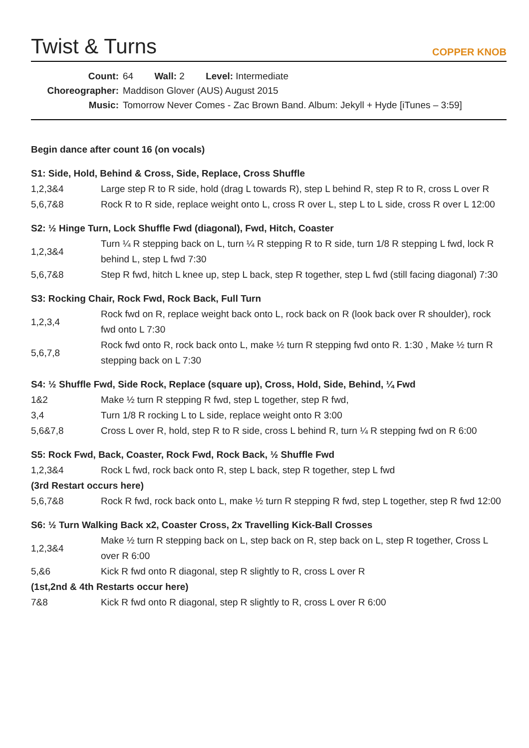Twist & Turns
COPPER KNOB
Count: 64 Wall: 2 Level: Intermediate
Choreographer: Maddison Glover (AUS) August 2015
Music: Tomorrow Never Comes - Zac Brown Band. Album: Jekyll + Hyde [iTunes – 3:59]
Begin dance after count 16 (on vocals)
S1: Side, Hold, Behind & Cross, Side, Replace, Cross Shuffle
| 1,2,3&4 | Large step R to R side, hold (drag L towards R), step L behind R, step R to R, cross L over R |
| 5,6,7&8 | Rock R to R side, replace weight onto L, cross R over L, step L to L side, cross R over L 12:00 |
S2: ½ Hinge Turn, Lock Shuffle Fwd (diagonal), Fwd, Hitch, Coaster
| 1,2,3&4 | Turn ¼ R stepping back on L, turn ¼ R stepping R to R side, turn 1/8 R stepping L fwd, lock R behind L, step L fwd 7:30 |
| 5,6,7&8 | Step R fwd, hitch L knee up, step L back, step R together, step L fwd (still facing diagonal) 7:30 |
S3: Rocking Chair, Rock Fwd, Rock Back, Full Turn
| 1,2,3,4 | Rock fwd on R, replace weight back onto L, rock back on R (look back over R shoulder), rock fwd onto L 7:30 |
| 5,6,7,8 | Rock fwd onto R, rock back onto L, make ½ turn R stepping fwd onto R. 1:30 , Make ½ turn R stepping back on L 7:30 |
S4: ½ Shuffle Fwd, Side Rock, Replace (square up), Cross, Hold, Side, Behind, ¼ Fwd
| 1&2 | Make ½ turn R stepping R fwd, step L together, step R fwd, |
| 3,4 | Turn 1/8 R rocking L to L side, replace weight onto R 3:00 |
| 5,6&7,8 | Cross L over R, hold, step R to R side, cross L behind R, turn ¼ R stepping fwd on R 6:00 |
S5: Rock Fwd, Back, Coaster, Rock Fwd, Rock Back, ½ Shuffle Fwd
| 1,2,3&4 | Rock L fwd, rock back onto R, step L back, step R together, step L fwd |
| (3rd Restart occurs here) | |
| 5,6,7&8 | Rock R fwd, rock back onto L, make ½ turn R stepping R fwd, step L together, step R fwd 12:00 |
S6: ½ Turn Walking Back x2, Coaster Cross, 2x Travelling Kick-Ball Crosses
| 1,2,3&4 | Make ½ turn R stepping back on L, step back on R, step back on L, step R together, Cross L over R 6:00 |
| 5,&6 | Kick R fwd onto R diagonal, step R slightly to R, cross L over R |
| (1st,2nd & 4th Restarts occur here) | |
| 7&8 | Kick R fwd onto R diagonal, step R slightly to R, cross L over R 6:00 |